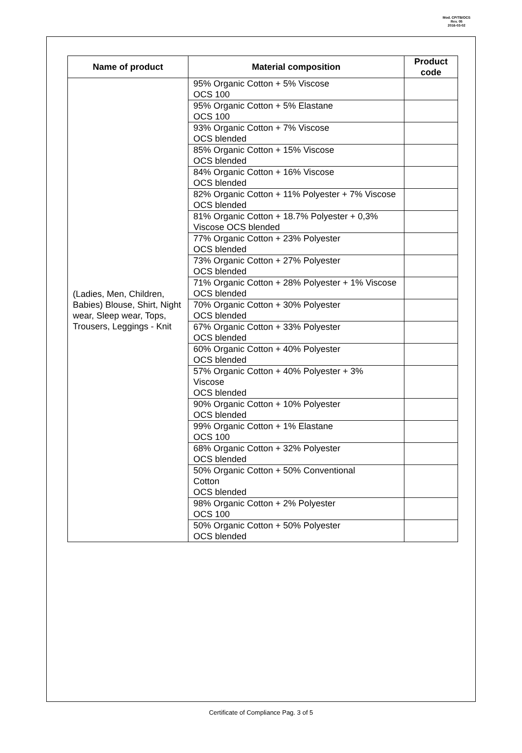Mod. CP/TB/OCS
Rev. 05
2016-03-02
| Name of product | Material composition | Product code |
| --- | --- | --- |
| (Ladies, Men, Children, Babies) Blouse, Shirt, Night wear, Sleep wear, Tops, Trousers, Leggings - Knit | 95% Organic Cotton + 5% Viscose OCS 100 | |
| | 95% Organic Cotton + 5% Elastane OCS 100 | |
| | 93% Organic Cotton + 7% Viscose OCS blended | |
| | 85% Organic Cotton + 15% Viscose OCS blended | |
| | 84% Organic Cotton + 16% Viscose OCS blended | |
| | 82% Organic Cotton + 11% Polyester + 7% Viscose OCS blended | |
| | 81% Organic Cotton + 18.7% Polyester + 0,3% Viscose OCS blended | |
| | 77% Organic Cotton + 23% Polyester OCS blended | |
| | 73% Organic Cotton + 27% Polyester OCS blended | |
| | 71% Organic Cotton + 28% Polyester + 1% Viscose OCS blended | |
| | 70% Organic Cotton + 30% Polyester OCS blended | |
| | 67% Organic Cotton + 33% Polyester OCS blended | |
| | 60% Organic Cotton + 40% Polyester OCS blended | |
| | 57% Organic Cotton + 40% Polyester + 3% Viscose OCS blended | |
| | 90% Organic Cotton + 10% Polyester OCS blended | |
| | 99% Organic Cotton + 1% Elastane OCS 100 | |
| | 68% Organic Cotton + 32% Polyester OCS blended | |
| | 50% Organic Cotton + 50% Conventional Cotton OCS blended | |
| | 98% Organic Cotton + 2% Polyester OCS 100 | |
| | 50% Organic Cotton + 50% Polyester OCS blended | |
Certificate of Compliance Pag. 3 of 5